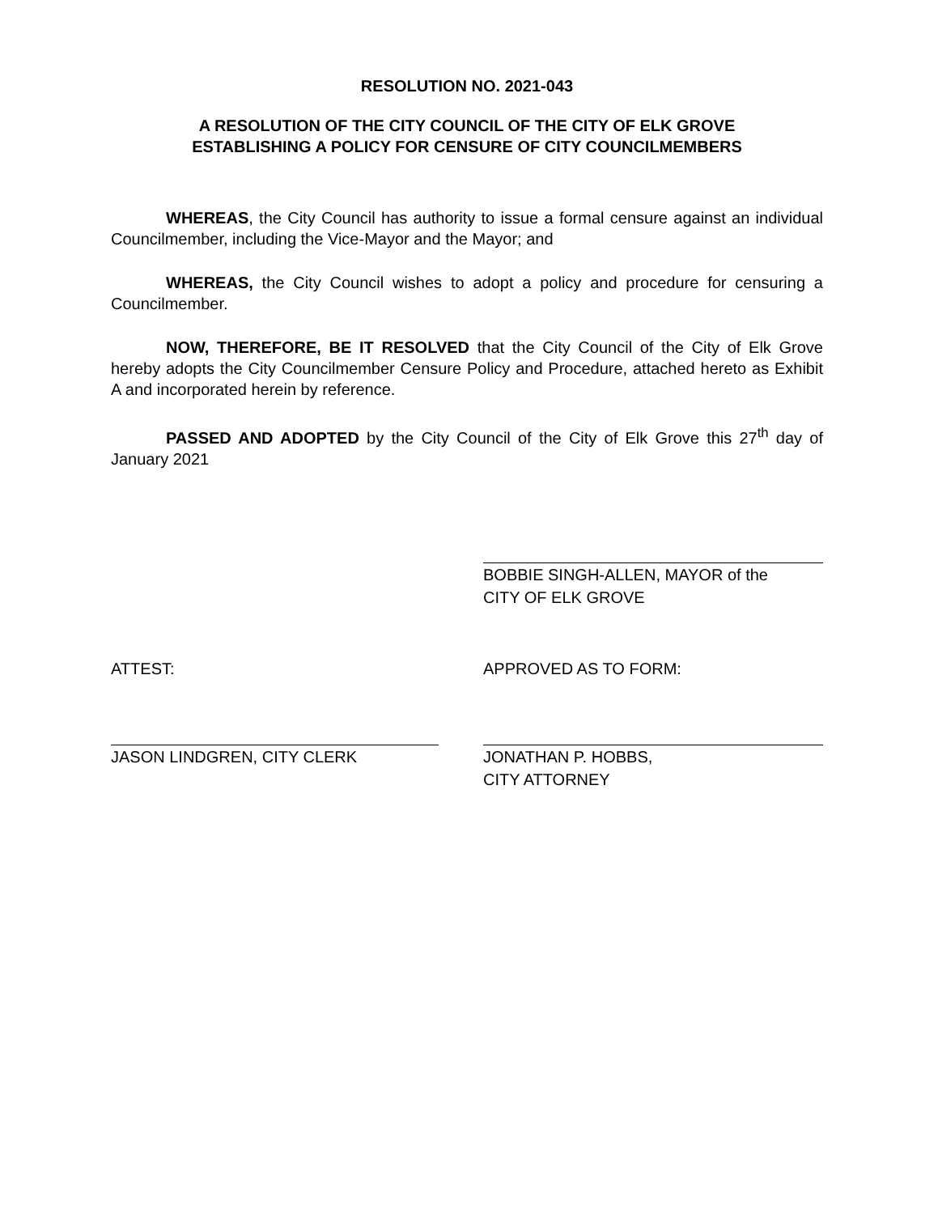RESOLUTION NO. 2021-043
A RESOLUTION OF THE CITY COUNCIL OF THE CITY OF ELK GROVE
ESTABLISHING A POLICY FOR CENSURE OF CITY COUNCILMEMBERS
WHEREAS, the City Council has authority to issue a formal censure against an individual Councilmember, including the Vice-Mayor and the Mayor; and
WHEREAS, the City Council wishes to adopt a policy and procedure for censuring a Councilmember.
NOW, THEREFORE, BE IT RESOLVED that the City Council of the City of Elk Grove hereby adopts the City Councilmember Censure Policy and Procedure, attached hereto as Exhibit A and incorporated herein by reference.
PASSED AND ADOPTED by the City Council of the City of Elk Grove this 27<sup>th</sup> day of January 2021
BOBBIE SINGH-ALLEN, MAYOR of the
CITY OF ELK GROVE
ATTEST:
JASON LINDGREN, CITY CLERK
APPROVED AS TO FORM:
JONATHAN P. HOBBS,
CITY ATTORNEY